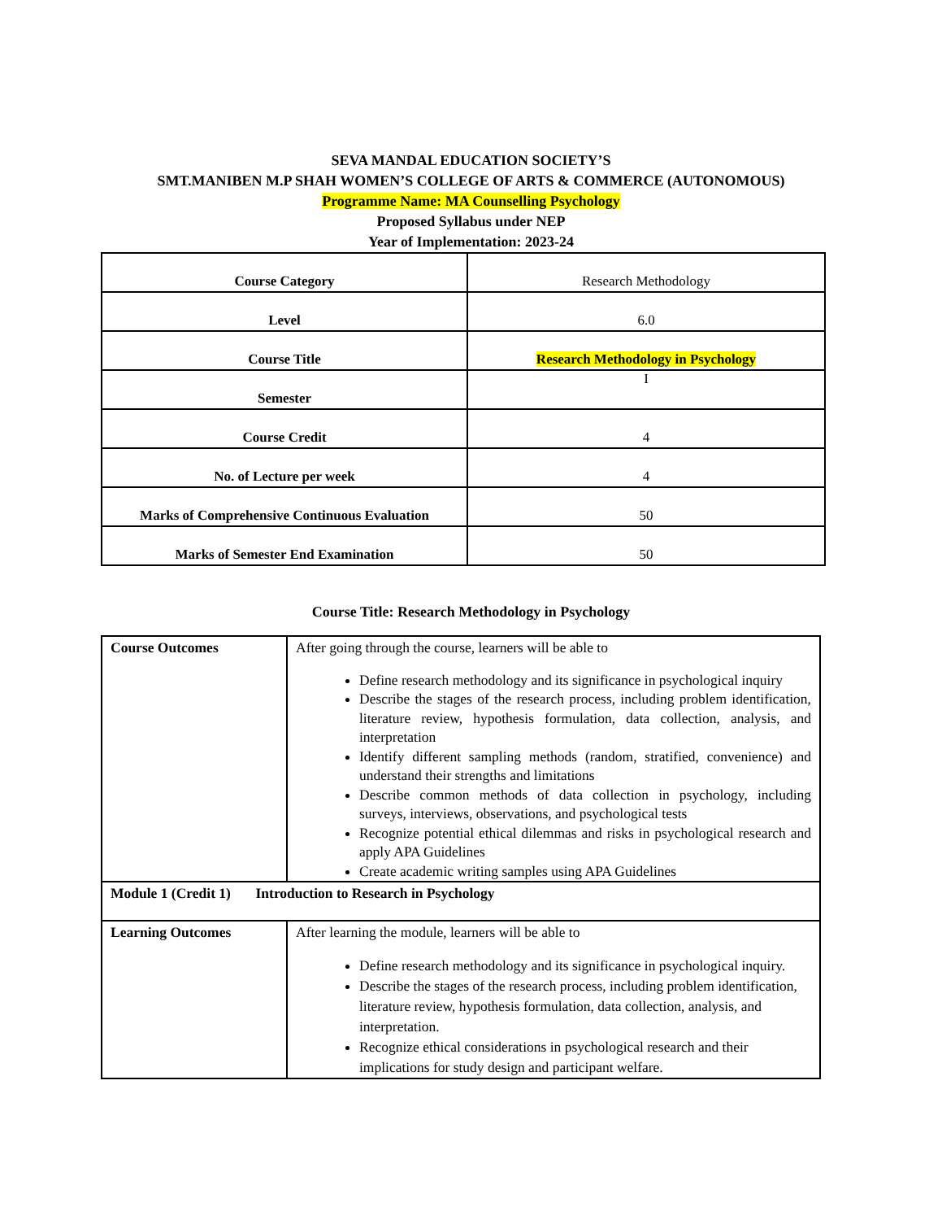SEVA MANDAL EDUCATION SOCIETY’S
SMT.MANIBEN M.P SHAH WOMEN’S COLLEGE OF ARTS & COMMERCE (AUTONOMOUS)
Programme Name: MA Counselling Psychology
Proposed Syllabus under NEP
Year of Implementation: 2023-24
| Course Category | Research Methodology |
| Level | 6.0 |
| Course Title | Research Methodology in Psychology |
| Semester | I |
| Course Credit | 4 |
| No. of Lecture per week | 4 |
| Marks of Comprehensive Continuous Evaluation | 50 |
| Marks of Semester End Examination | 50 |
Course Title: Research Methodology in Psychology
| Course Outcomes | After going through the course, learners will be able to Define research methodology and its significance in psychological inquiry Describe the stages of the research process, including problem identification, literature review, hypothesis formulation, data collection, analysis, and interpretation Identify different sampling methods (random, stratified, convenience) and understand their strengths and limitations Describe common methods of data collection in psychology, including surveys, interviews, observations, and psychological tests Recognize potential ethical dilemmas and risks in psychological research and apply APA Guidelines Create academic writing samples using APA Guidelines |
| Module 1 (Credit 1) Introduction to Research in Psychology | |
| Learning Outcomes | After learning the module, learners will be able to Define research methodology and its significance in psychological inquiry. Describe the stages of the research process, including problem identification, literature review, hypothesis formulation, data collection, analysis, and interpretation. Recognize ethical considerations in psychological research and their implications for study design and participant welfare. |